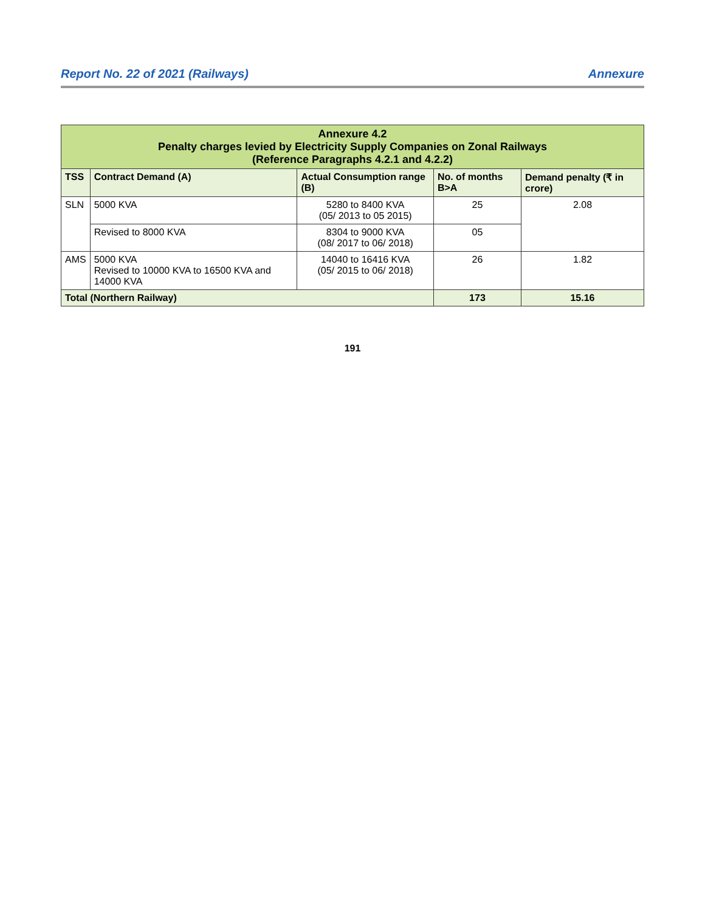Report No. 22 of 2021 (Railways) Annexure
| Annexure 4.2 Penalty charges levied by Electricity Supply Companies on Zonal Railways (Reference Paragraphs 4.2.1 and 4.2.2) | | | | |
| TSS | Contract Demand (A) | Actual Consumption range (B) | No. of months B>A | Demand penalty (₹ in crore) |
| SLN | 5000 KVA | 5280 to 8400 KVA (05/ 2013 to 05 2015) | 25 | 2.08 |
| | Revised to 8000 KVA | 8304 to 9000 KVA (08/ 2017 to 06/ 2018) | 05 | |
| AMS | 5000 KVA Revised to 10000 KVA to 16500 KVA and 14000 KVA | 14040 to 16416 KVA (05/ 2015 to 06/ 2018) | 26 | 1.82 |
| Total (Northern Railway) | | | 173 | 15.16 |
191